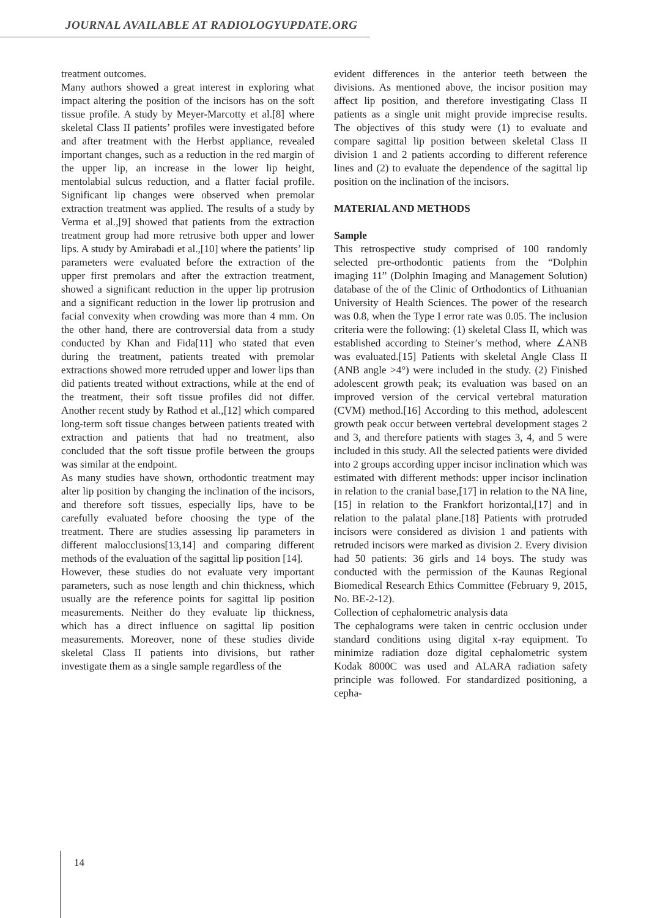JOURNAL AVAILABLE AT RADIOLOGYUPDATE.ORG
treatment outcomes.
Many authors showed a great interest in exploring what impact altering the position of the incisors has on the soft tissue profile. A study by Meyer-Marcotty et al.[8] where skeletal Class II patients’ profiles were investigated before and after treatment with the Herbst appliance, revealed important changes, such as a reduction in the red margin of the upper lip, an increase in the lower lip height, mentolabial sulcus reduction, and a flatter facial profile. Significant lip changes were observed when premolar extraction treatment was applied. The results of a study by Verma et al.,[9] showed that patients from the extraction treatment group had more retrusive both upper and lower lips. A study by Amirabadi et al.,[10] where the patients’ lip parameters were evaluated before the extraction of the upper first premolars and after the extraction treatment, showed a significant reduction in the upper lip protrusion and a significant reduction in the lower lip protrusion and facial convexity when crowding was more than 4 mm. On the other hand, there are controversial data from a study conducted by Khan and Fida[11] who stated that even during the treatment, patients treated with premolar extractions showed more retruded upper and lower lips than did patients treated without extractions, while at the end of the treatment, their soft tissue profiles did not differ. Another recent study by Rathod et al.,[12] which compared long-term soft tissue changes between patients treated with extraction and patients that had no treatment, also concluded that the soft tissue profile between the groups was similar at the endpoint.
As many studies have shown, orthodontic treatment may alter lip position by changing the inclination of the incisors, and therefore soft tissues, especially lips, have to be carefully evaluated before choosing the type of the treatment. There are studies assessing lip parameters in different malocclusions[13,14] and comparing different methods of the evaluation of the sagittal lip position [14].
However, these studies do not evaluate very important parameters, such as nose length and chin thickness, which usually are the reference points for sagittal lip position measurements. Neither do they evaluate lip thickness, which has a direct influence on sagittal lip position measurements. Moreover, none of these studies divide skeletal Class II patients into divisions, but rather investigate them as a single sample regardless of the
evident differences in the anterior teeth between the divisions. As mentioned above, the incisor position may affect lip position, and therefore investigating Class II patients as a single unit might provide imprecise results. The objectives of this study were (1) to evaluate and compare sagittal lip position between skeletal Class II division 1 and 2 patients according to different reference lines and (2) to evaluate the dependence of the sagittal lip position on the inclination of the incisors.
MATERIAL AND METHODS
Sample
This retrospective study comprised of 100 randomly selected pre-orthodontic patients from the “Dolphin imaging 11” (Dolphin Imaging and Management Solution) database of the of the Clinic of Orthodontics of Lithuanian University of Health Sciences. The power of the research was 0.8, when the Type I error rate was 0.05. The inclusion criteria were the following: (1) skeletal Class II, which was established according to Steiner’s method, where ∠ANB was evaluated.[15] Patients with skeletal Angle Class II (ANB angle >4°) were included in the study. (2) Finished adolescent growth peak; its evaluation was based on an improved version of the cervical vertebral maturation (CVM) method.[16] According to this method, adolescent growth peak occur between vertebral development stages 2 and 3, and therefore patients with stages 3, 4, and 5 were included in this study. All the selected patients were divided into 2 groups according upper incisor inclination which was estimated with different methods: upper incisor inclination in relation to the cranial base,[17] in relation to the NA line,[15] in relation to the Frankfort horizontal,[17] and in relation to the palatal plane.[18] Patients with protruded incisors were considered as division 1 and patients with retruded incisors were marked as division 2. Every division had 50 patients: 36 girls and 14 boys. The study was conducted with the permission of the Kaunas Regional Biomedical Research Ethics Committee (February 9, 2015, No. BE-2-12).
Collection of cephalometric analysis data
The cephalograms were taken in centric occlusion under standard conditions using digital x-ray equipment. To minimize radiation doze digital cephalometric system Kodak 8000C was used and ALARA radiation safety principle was followed. For standardized positioning, a cepha-
14